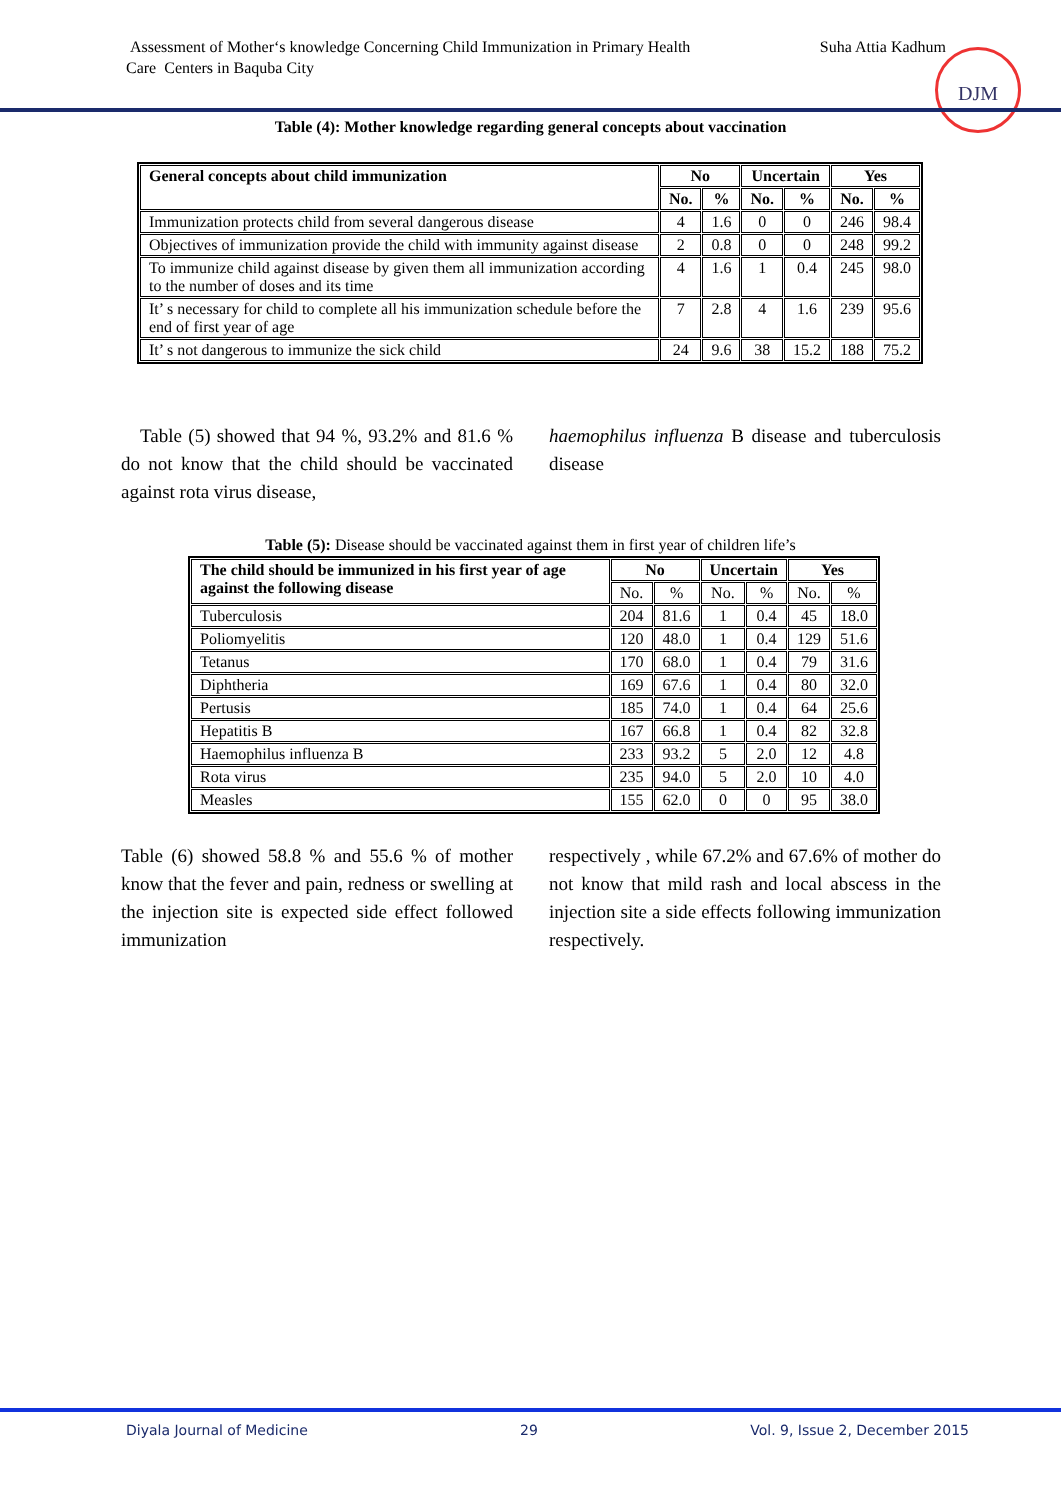Suha Attia Kadhum Assessment of Mother‘s knowledge Concerning Child Immunization in Primary Health
Care Centers in Baquba City
DJM
Table (4): Mother knowledge regarding general concepts about vaccination
| General concepts about child immunization | No | | Uncertain | | Yes | |
| --- | --- | --- | --- | --- | --- | --- |
| | No. | % | No. | % | No. | % |
| Immunization protects child from several dangerous disease | 4 | 1.6 | 0 | 0 | 246 | 98.4 |
| Objectives of immunization provide the child with immunity against disease | 2 | 0.8 | 0 | 0 | 248 | 99.2 |
| To immunize child against disease by given them all immunization according to the number of doses and its time | 4 | 1.6 | 1 | 0.4 | 245 | 98.0 |
| It’ s necessary for child to complete all his immunization schedule before the end of first year of age | 7 | 2.8 | 4 | 1.6 | 239 | 95.6 |
| It’ s not dangerous to immunize the sick child | 24 | 9.6 | 38 | 15.2 | 188 | 75.2 |
Table (5) showed that 94 %, 93.2% and 81.6 % do not know that the child should be vaccinated against rota virus disease,
haemophilus influenza B disease and tuberculosis disease
Table (5): Disease should be vaccinated against them in first year of children life’s
| The child should be immunized in his first year of age against the following disease | No | | Uncertain | | Yes | |
| --- | --- | --- | --- | --- | --- | --- |
| | No. | % | No. | % | No. | % |
| Tuberculosis | 204 | 81.6 | 1 | 0.4 | 45 | 18.0 |
| Poliomyelitis | 120 | 48.0 | 1 | 0.4 | 129 | 51.6 |
| Tetanus | 170 | 68.0 | 1 | 0.4 | 79 | 31.6 |
| Diphtheria | 169 | 67.6 | 1 | 0.4 | 80 | 32.0 |
| Pertusis | 185 | 74.0 | 1 | 0.4 | 64 | 25.6 |
| Hepatitis B | 167 | 66.8 | 1 | 0.4 | 82 | 32.8 |
| Haemophilus influenza B | 233 | 93.2 | 5 | 2.0 | 12 | 4.8 |
| Rota virus | 235 | 94.0 | 5 | 2.0 | 10 | 4.0 |
| Measles | 155 | 62.0 | 0 | 0 | 95 | 38.0 |
Table (6) showed 58.8 % and 55.6 % of mother know that the fever and pain, redness or swelling at the injection site is expected side effect followed immunization
respectively , while 67.2% and 67.6% of mother do not know that mild rash and local abscess in the injection site a side effects following immunization respectively.
Diyala Journal of Medicine 29 Vol. 9, Issue 2, December 2015